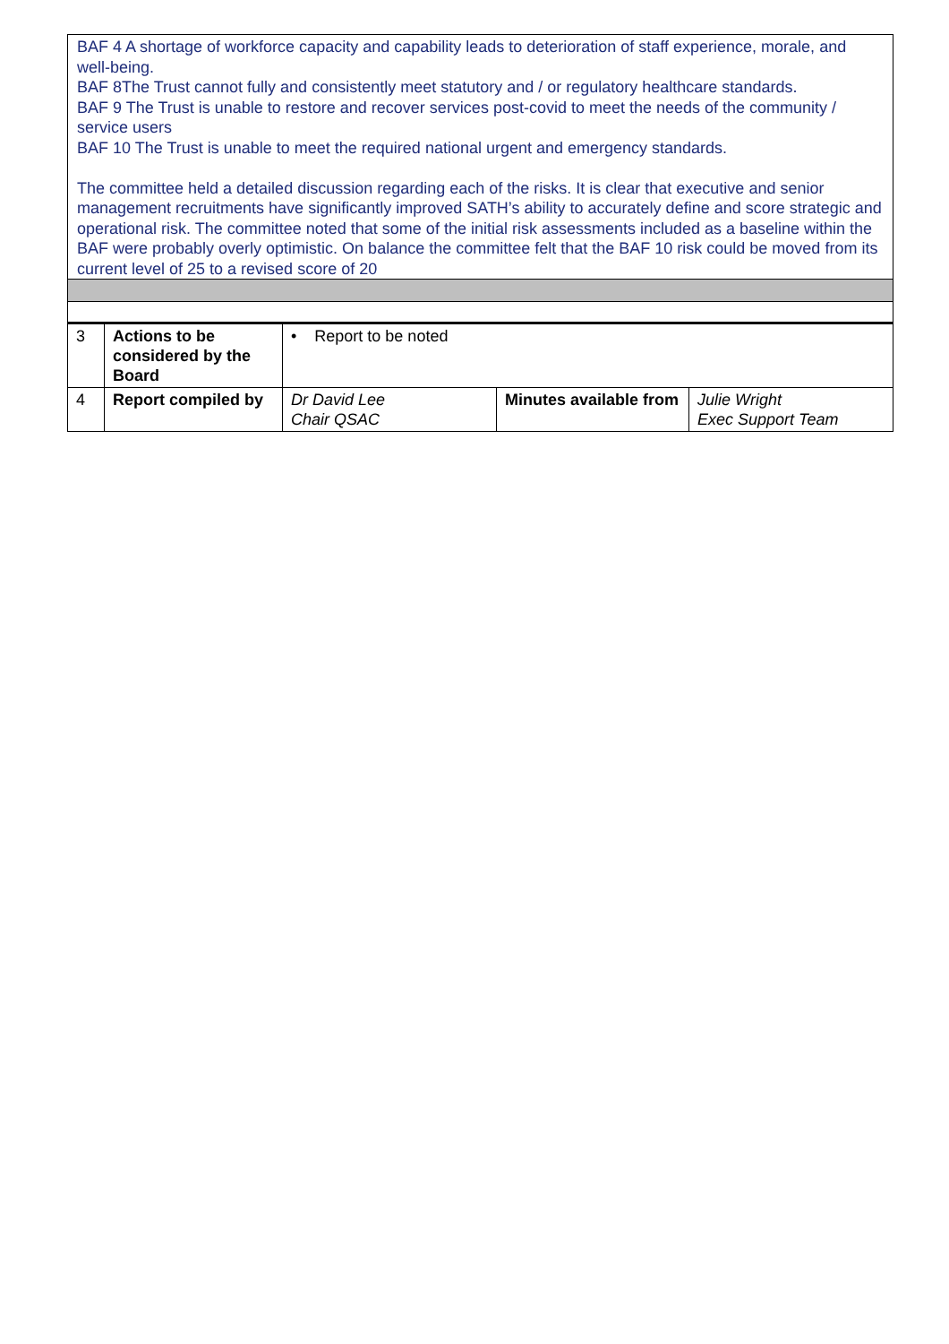BAF 4 A shortage of workforce capacity and capability leads to deterioration of staff experience, morale, and well-being.
BAF 8The Trust cannot fully and consistently meet statutory and / or regulatory healthcare standards.
BAF 9 The Trust is unable to restore and recover services post-covid to meet the needs of the community / service users
BAF 10 The Trust is unable to meet the required national urgent and emergency standards.
The committee held a detailed discussion regarding each of the risks. It is clear that executive and senior management recruitments have significantly improved SATH’s ability to accurately define and score strategic and operational risk. The committee noted that some of the initial risk assessments included as a baseline within the BAF were probably overly optimistic. On balance the committee felt that the BAF 10 risk could be moved from its current level of 25 to a revised score of 20
| 3 | Actions to be considered by the Board | • Report to be noted | | |
| 4 | Report compiled by | Dr David Lee Chair QSAC | Minutes available from | Julie Wright Exec Support Team |